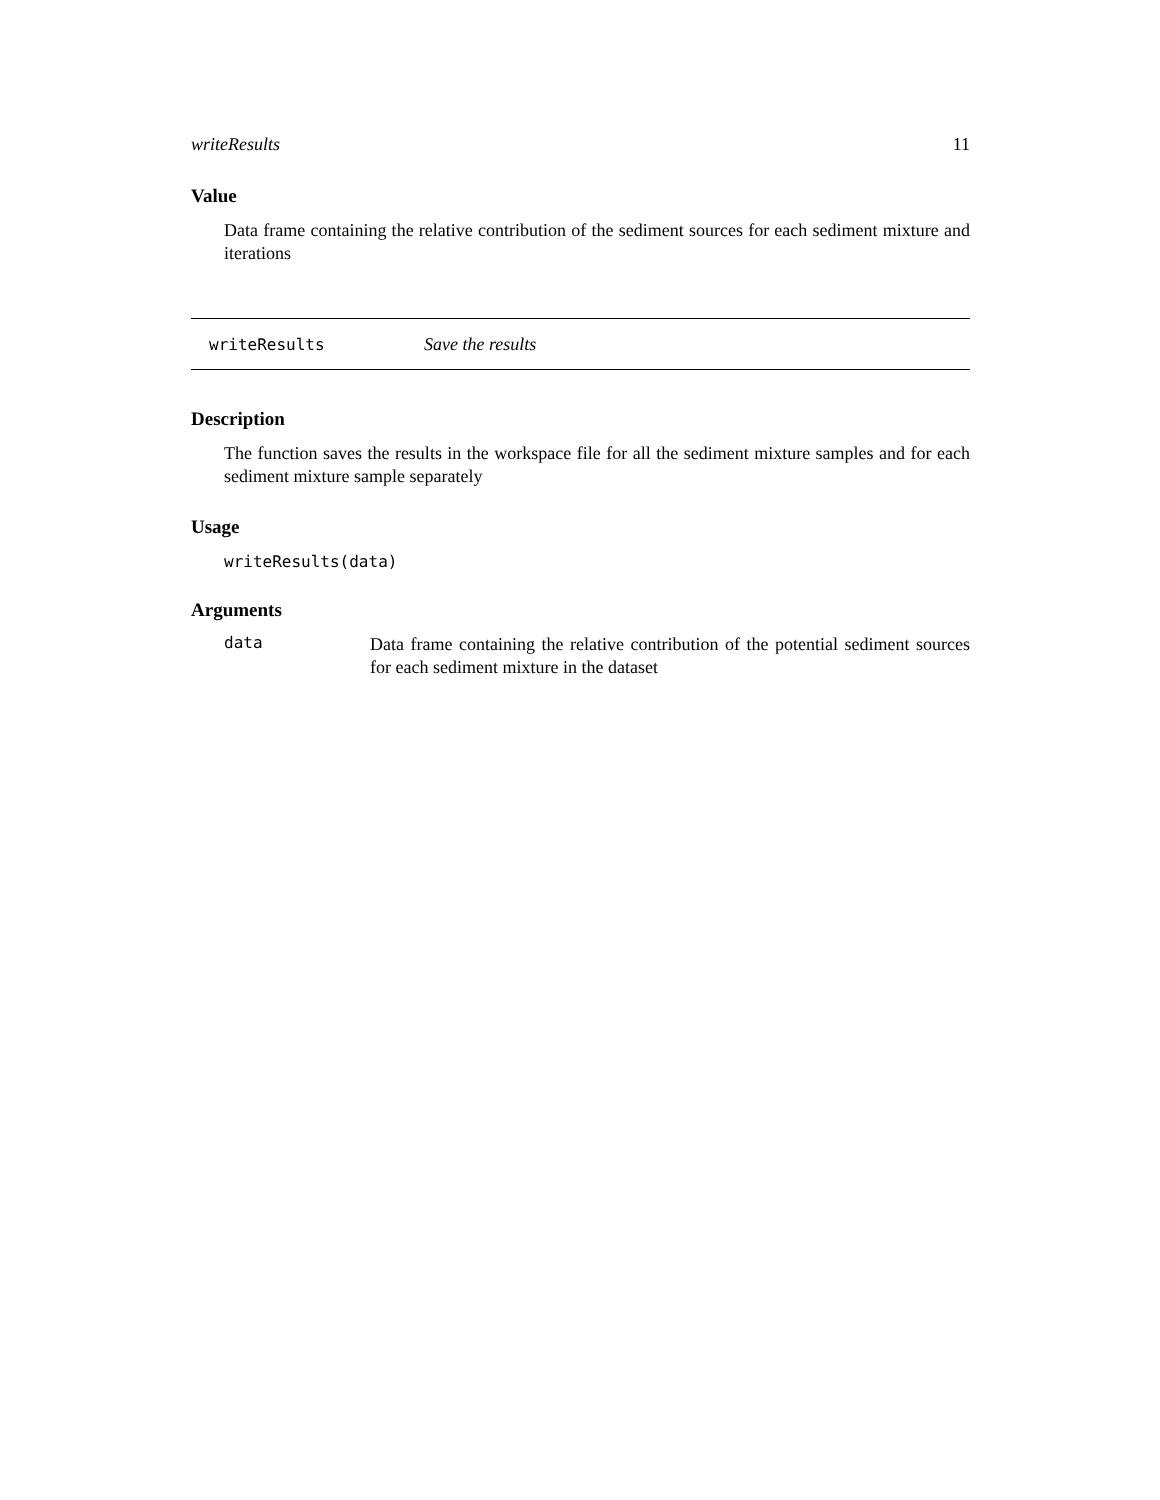writeResults 11
Value
Data frame containing the relative contribution of the sediment sources for each sediment mixture and iterations
writeResults Save the results
Description
The function saves the results in the workspace file for all the sediment mixture samples and for each sediment mixture sample separately
Usage
writeResults(data)
Arguments
data
Data frame containing the relative contribution of the potential sediment sources for each sediment mixture in the dataset